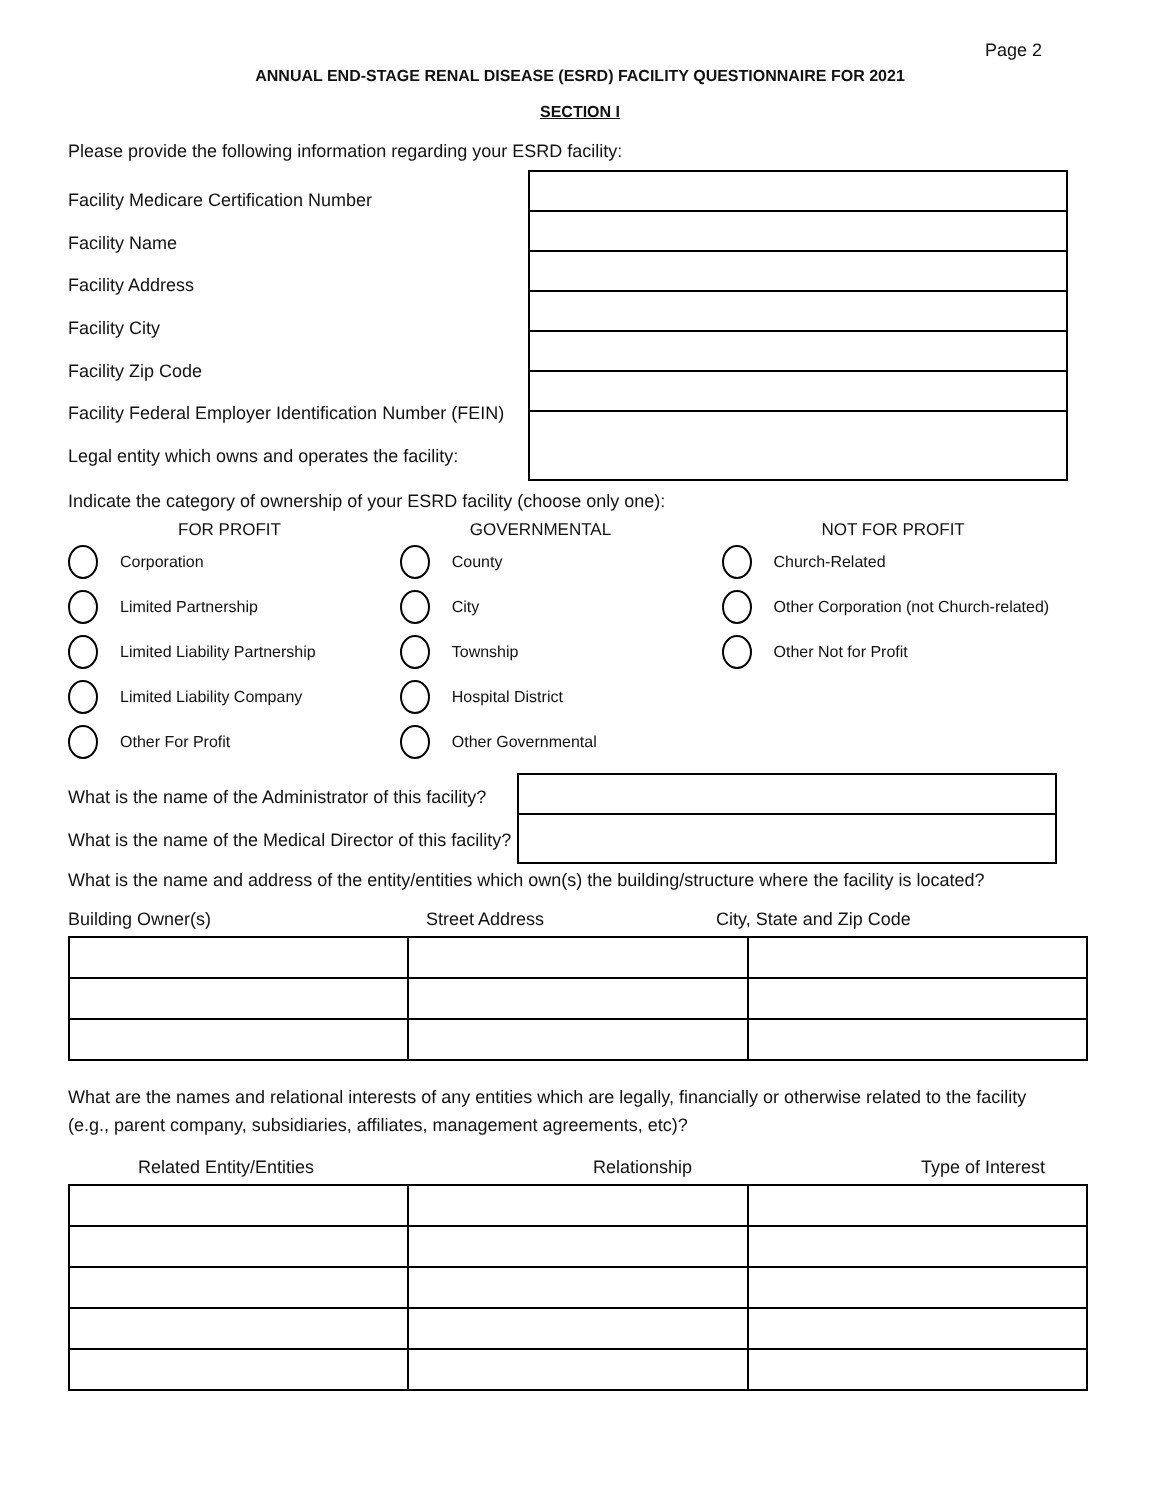Page 2
ANNUAL END-STAGE RENAL DISEASE (ESRD) FACILITY QUESTIONNAIRE FOR 2021
SECTION I
Please provide the following information regarding your ESRD facility:
Facility Medicare Certification Number
Facility Name
Facility Address
Facility City
Facility Zip Code
Facility Federal Employer Identification Number (FEIN)
Legal entity which owns and operates the facility:
Indicate the category of ownership of your ESRD facility (choose only one):
FOR PROFIT
Corporation
Limited Partnership
Limited Liability Partnership
Limited Liability Company
Other For Profit
GOVERNMENTAL
County
City
Township
Hospital District
Other Governmental
NOT FOR PROFIT
Church-Related
Other Corporation (not Church-related)
Other Not for Profit
What is the name of the Administrator of this facility?
What is the name of the Medical Director of this facility?
What is the name and address of the entity/entities which own(s) the building/structure where the facility is located?
Building Owner(s) Street Address City, State and Zip Code
What are the names and relational interests of any entities which are legally, financially or otherwise related to the facility (e.g., parent company, subsidiaries, affiliates, management agreements, etc)?
Related Entity/Entities Relationship Type of Interest